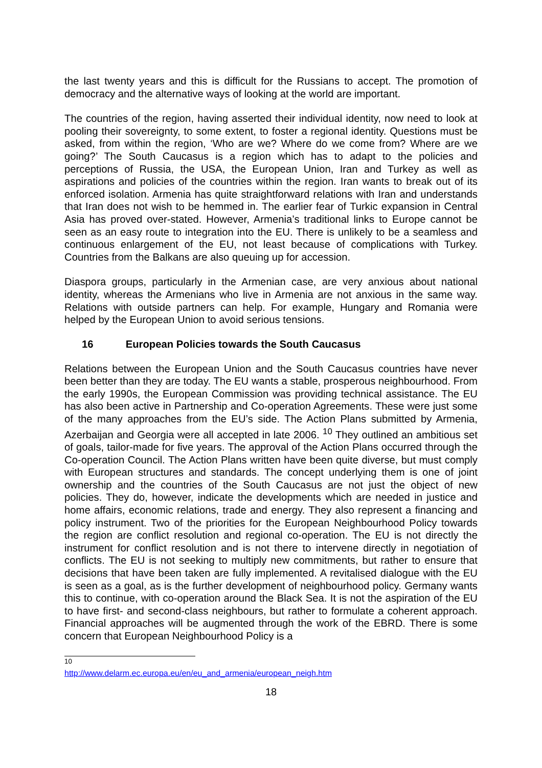the last twenty years and this is difficult for the Russians to accept. The promotion of democracy and the alternative ways of looking at the world are important.
The countries of the region, having asserted their individual identity, now need to look at pooling their sovereignty, to some extent, to foster a regional identity. Questions must be asked, from within the region, ‘Who are we? Where do we come from? Where are we going?’ The South Caucasus is a region which has to adapt to the policies and perceptions of Russia, the USA, the European Union, Iran and Turkey as well as aspirations and policies of the countries within the region. Iran wants to break out of its enforced isolation. Armenia has quite straightforward relations with Iran and understands that Iran does not wish to be hemmed in. The earlier fear of Turkic expansion in Central Asia has proved over-stated. However, Armenia’s traditional links to Europe cannot be seen as an easy route to integration into the EU. There is unlikely to be a seamless and continuous enlargement of the EU, not least because of complications with Turkey. Countries from the Balkans are also queuing up for accession.
Diaspora groups, particularly in the Armenian case, are very anxious about national identity, whereas the Armenians who live in Armenia are not anxious in the same way. Relations with outside partners can help. For example, Hungary and Romania were helped by the European Union to avoid serious tensions.
16 European Policies towards the South Caucasus
Relations between the European Union and the South Caucasus countries have never been better than they are today. The EU wants a stable, prosperous neighbourhood. From the early 1990s, the European Commission was providing technical assistance. The EU has also been active in Partnership and Co-operation Agreements. These were just some of the many approaches from the EU’s side. The Action Plans submitted by Armenia, Azerbaijan and Georgia were all accepted in late 2006. <sup>10</sup> They outlined an ambitious set of goals, tailor-made for five years. The approval of the Action Plans occurred through the Co-operation Council. The Action Plans written have been quite diverse, but must comply with European structures and standards. The concept underlying them is one of joint ownership and the countries of the South Caucasus are not just the object of new policies. They do, however, indicate the developments which are needed in justice and home affairs, economic relations, trade and energy. They also represent a financing and policy instrument. Two of the priorities for the European Neighbourhood Policy towards the region are conflict resolution and regional co-operation. The EU is not directly the instrument for conflict resolution and is not there to intervene directly in negotiation of conflicts. The EU is not seeking to multiply new commitments, but rather to ensure that decisions that have been taken are fully implemented. A revitalised dialogue with the EU is seen as a goal, as is the further development of neighbourhood policy. Germany wants this to continue, with co-operation around the Black Sea. It is not the aspiration of the EU to have first- and second-class neighbours, but rather to formulate a coherent approach. Financial approaches will be augmented through the work of the EBRD. There is some concern that European Neighbourhood Policy is a
<sup>10</sup> http://www.delarm.ec.europa.eu/en/eu_and_armenia/european_neigh.htm
18